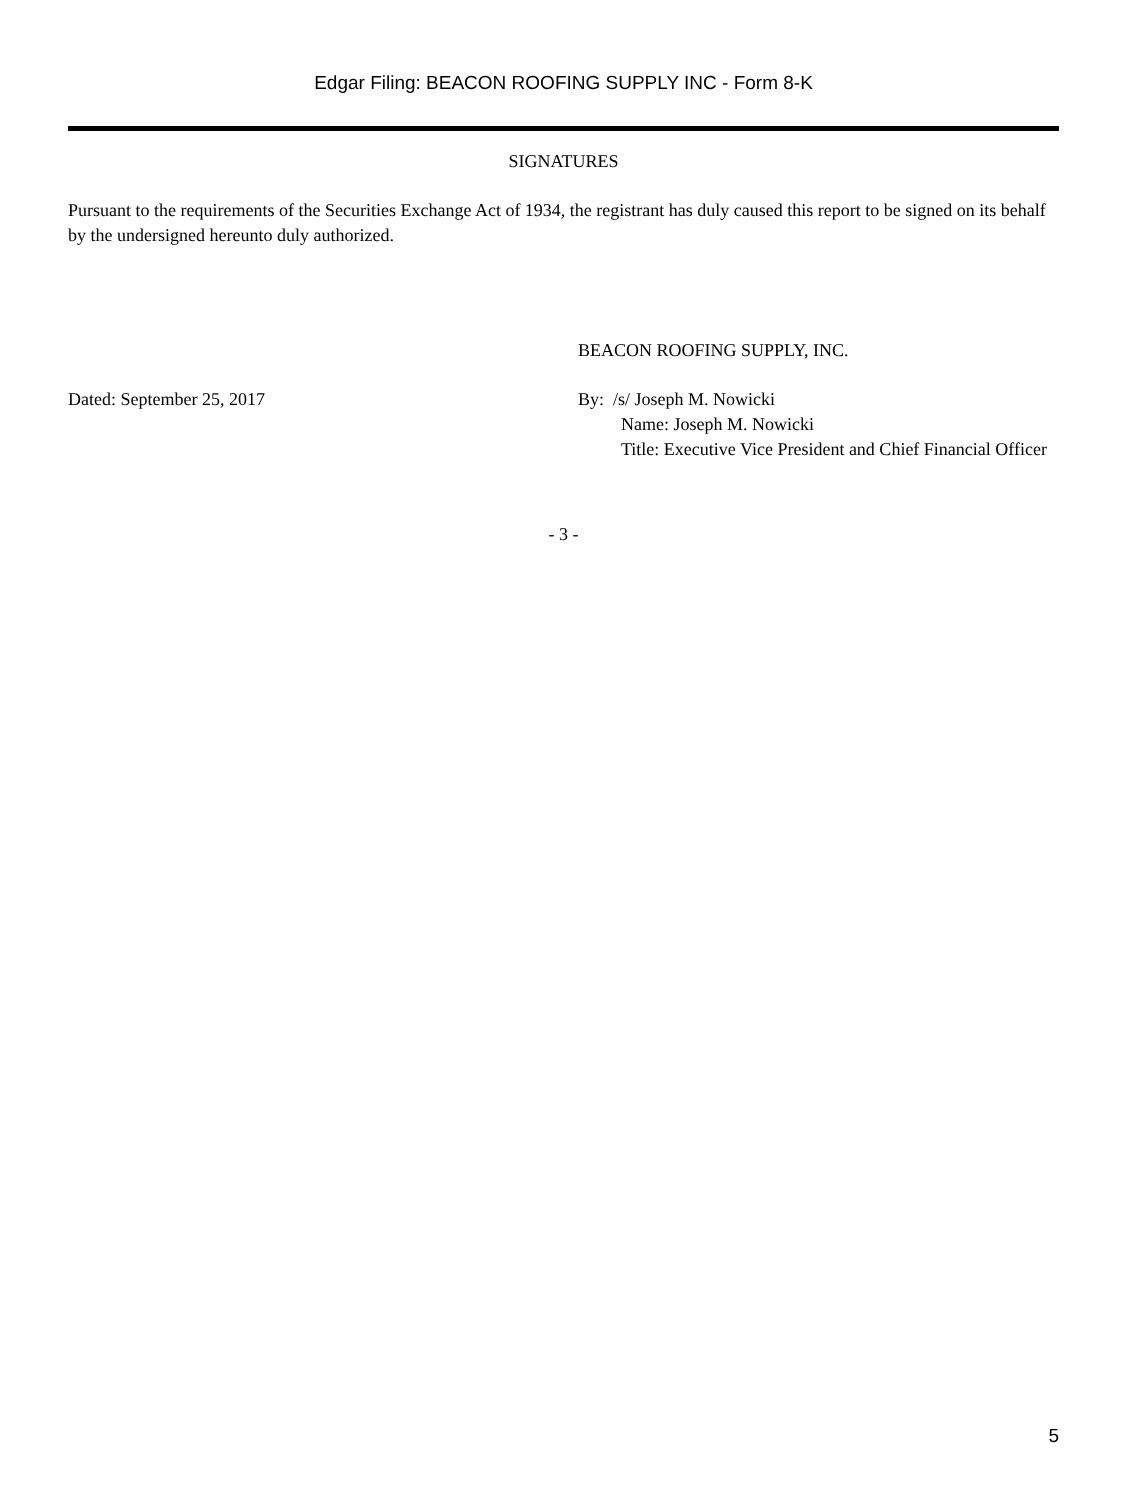Edgar Filing: BEACON ROOFING SUPPLY INC - Form 8-K
SIGNATURES
Pursuant to the requirements of the Securities Exchange Act of 1934, the registrant has duly caused this report to be signed on its behalf by the undersigned hereunto duly authorized.
BEACON ROOFING SUPPLY, INC.
Dated: September 25, 2017 By: /s/ Joseph M. Nowicki
Name: Joseph M. Nowicki
Title: Executive Vice President and Chief Financial Officer
- 3 -
5